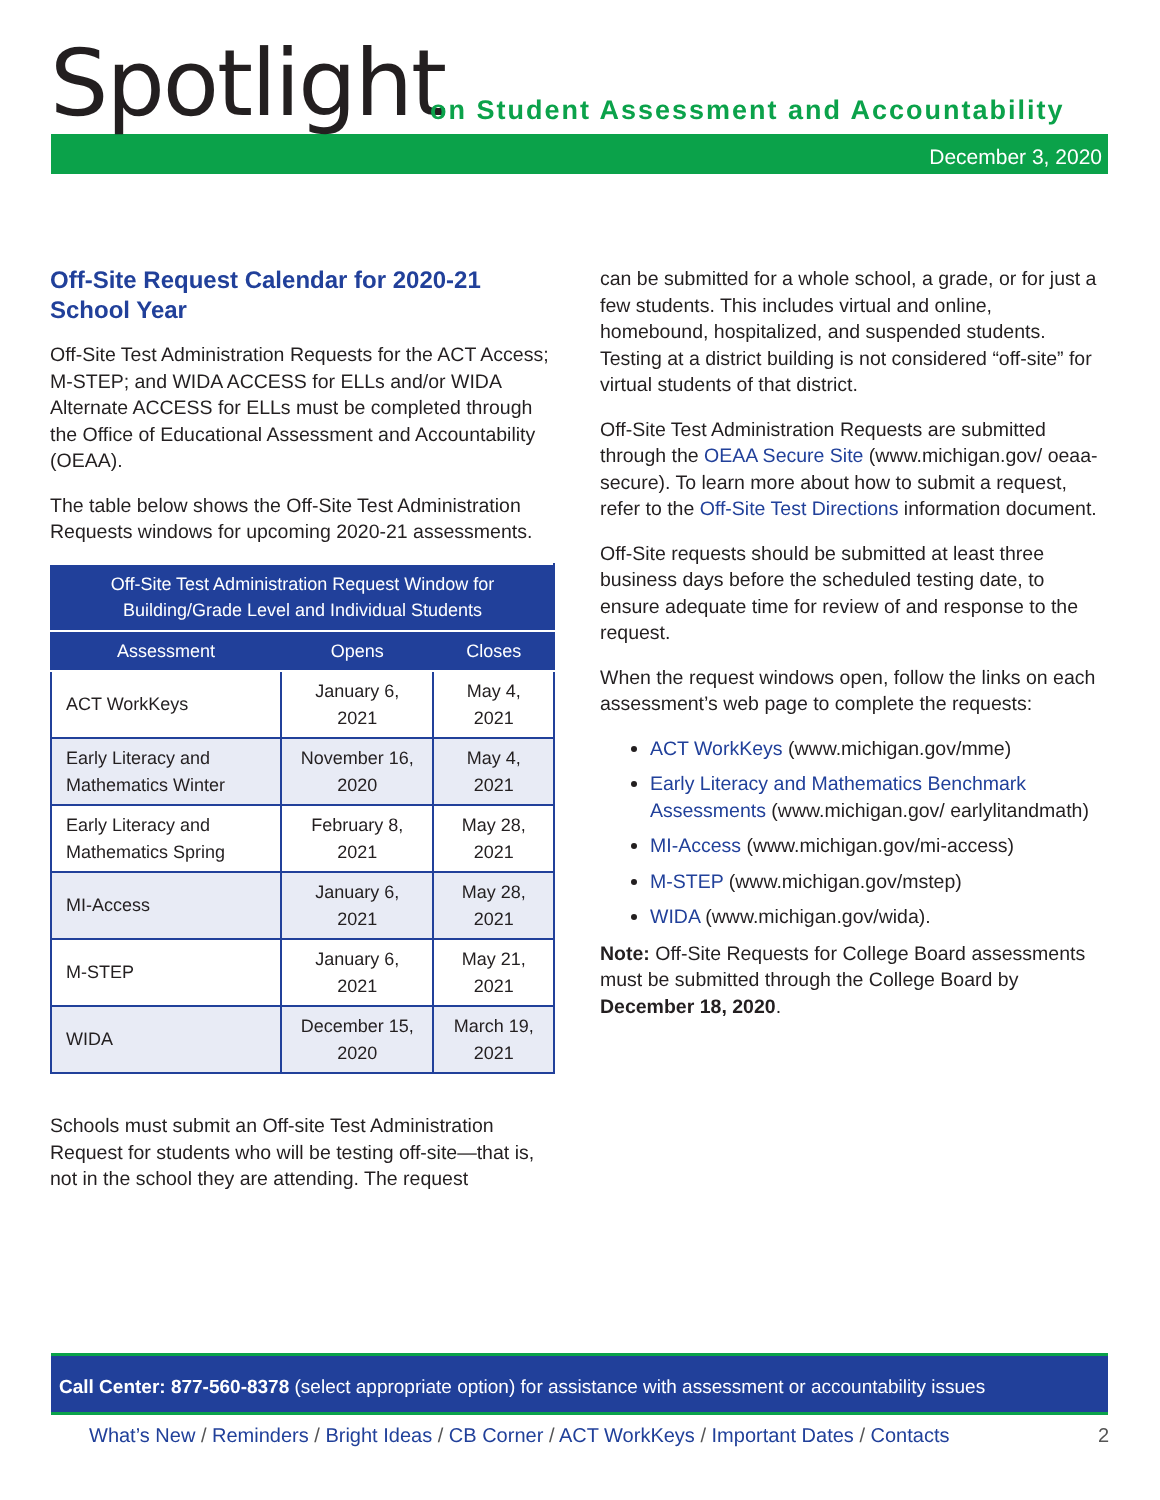Spotlight
on Student Assessment and Accountability
December 3, 2020
Off-Site Request Calendar for 2020-21 School Year
Off-Site Test Administration Requests for the ACT Access; M-STEP; and WIDA ACCESS for ELLs and/or WIDA Alternate ACCESS for ELLs must be completed through the Office of Educational Assessment and Accountability (OEAA).
The table below shows the Off-Site Test Administration Requests windows for upcoming 2020-21 assessments.
| Off-Site Test Administration Request Window for Building/Grade Level and Individual Students | | |
| --- | --- | --- |
| Assessment | Opens | Closes |
| ACT WorkKeys | January 6, 2021 | May 4, 2021 |
| Early Literacy and Mathematics Winter | November 16, 2020 | May 4, 2021 |
| Early Literacy and Mathematics Spring | February 8, 2021 | May 28, 2021 |
| MI-Access | January 6, 2021 | May 28, 2021 |
| M-STEP | January 6, 2021 | May 21, 2021 |
| WIDA | December 15, 2020 | March 19, 2021 |
Schools must submit an Off-site Test Administration Request for students who will be testing off-site—that is, not in the school they are attending. The request
can be submitted for a whole school, a grade, or for just a few students. This includes virtual and online, homebound, hospitalized, and suspended students. Testing at a district building is not considered “off-site” for virtual students of that district.
Off-Site Test Administration Requests are submitted through the OEAA Secure Site (www.michigan.gov/ oeaa-secure). To learn more about how to submit a request, refer to the Off-Site Test Directions information document.
Off-Site requests should be submitted at least three business days before the scheduled testing date, to ensure adequate time for review of and response to the request.
When the request windows open, follow the links on each assessment’s web page to complete the requests:
ACT WorkKeys (www.michigan.gov/mme)
Early Literacy and Mathematics Benchmark Assessments (www.michigan.gov/ earlylitandmath)
MI-Access (www.michigan.gov/mi-access)
M-STEP (www.michigan.gov/mstep)
WIDA (www.michigan.gov/wida).
Note: Off-Site Requests for College Board assessments must be submitted through the College Board by December 18, 2020.
Call Center: 877-560-8378 (select appropriate option) for assistance with assessment or accountability issues
What’s New / Reminders / Bright Ideas / CB Corner / ACT WorkKeys / Important Dates / Contacts 2